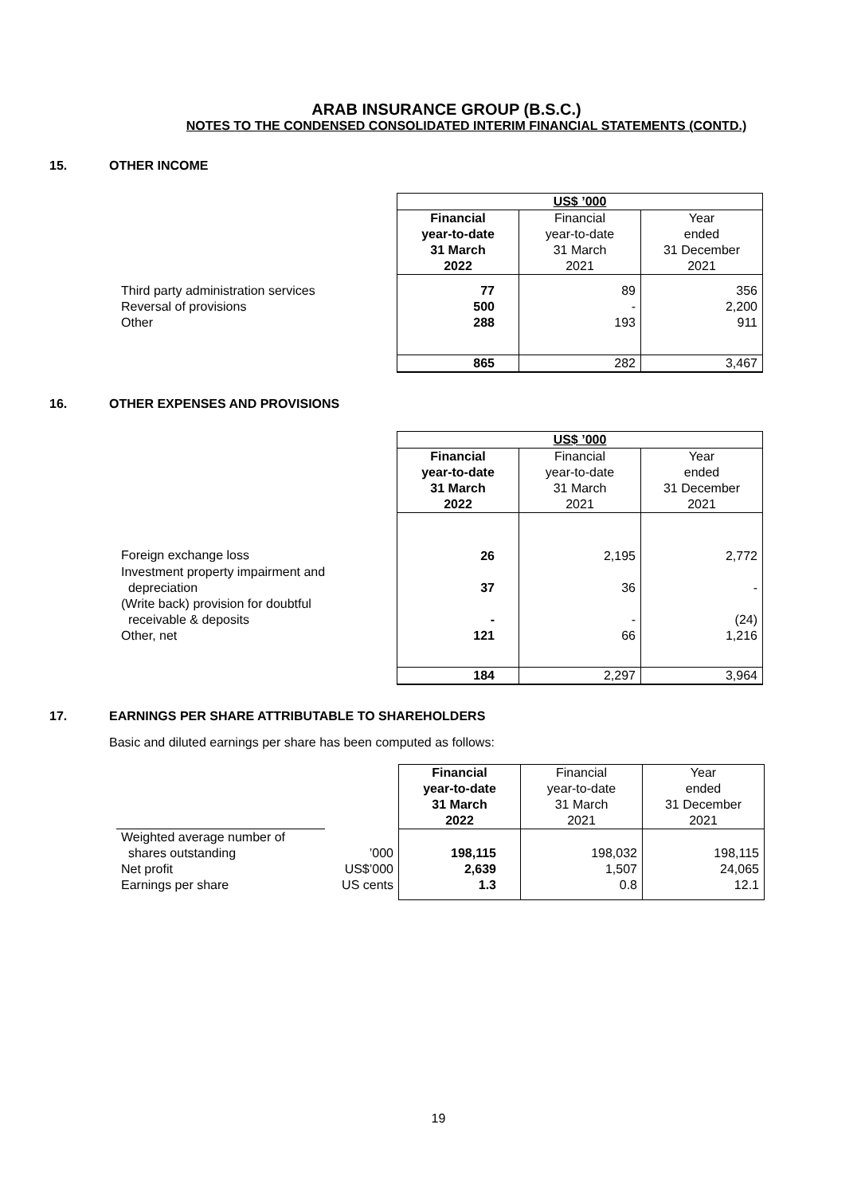ARAB INSURANCE GROUP (B.S.C.)
NOTES TO THE CONDENSED CONSOLIDATED INTERIM FINANCIAL STATEMENTS (CONTD.)
15. OTHER INCOME
| | US$ ’000 | | |
| | Financial year-to-date 31 March 2022 | Financial year-to-date 31 March 2021 | Year ended 31 December 2021 |
| Third party administration services Reversal of provisions Other | 77 500 288 | 89 - 193 | 356 2,200 911 |
| | 865 | 282 | 3,467 |
16. OTHER EXPENSES AND PROVISIONS
| | US$ ’000 | | |
| | Financial year-to-date 31 March 2022 | Financial year-to-date 31 March 2021 | Year ended 31 December 2021 |
| Foreign exchange loss | 26 | 2,195 | 2,772 |
| Investment property impairment and depreciation | 37 | 36 | - |
| (Write back) provision for doubtful receivable & deposits | - | - | (24) |
| Other, net | 121 | 66 | 1,216 |
| | 184 | 2,297 | 3,964 |
17. EARNINGS PER SHARE ATTRIBUTABLE TO SHAREHOLDERS
Basic and diluted earnings per share has been computed as follows:
| | | Financial year-to-date 31 March 2022 | Financial year-to-date 31 March 2021 | Year ended 31 December 2021 |
| Weighted average number of shares outstanding Net profit Earnings per share | ’000 US$’000 US cents | 198,115 2,639 1.3 | 198,032 1,507 0.8 | 198,115 24,065 12.1 |
19